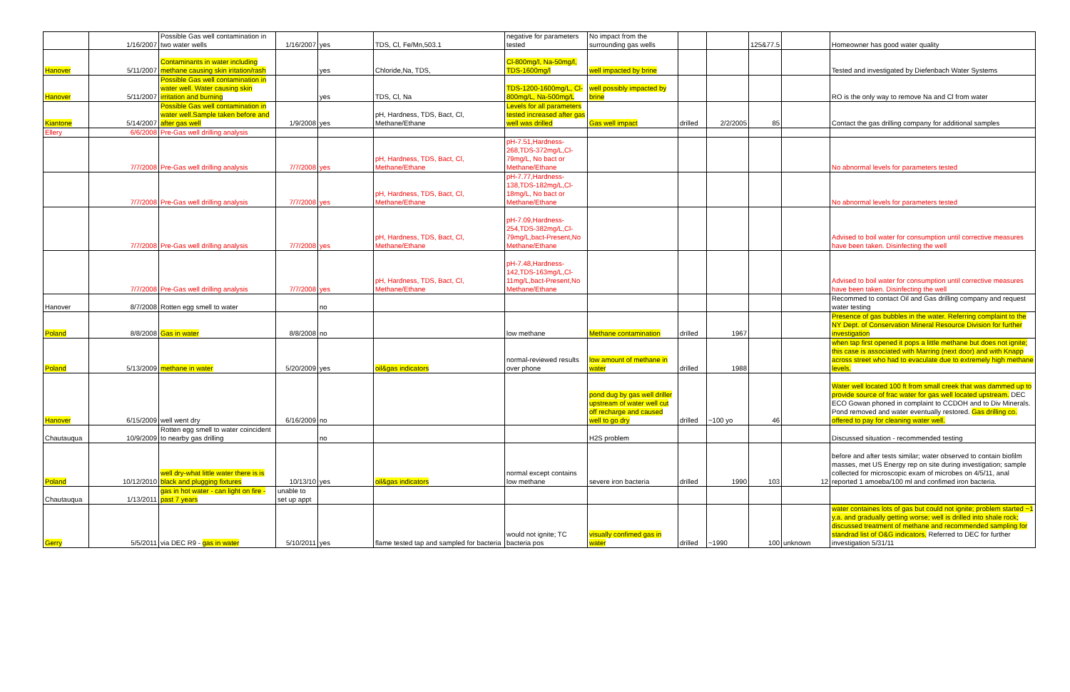| | 1/16/2007 | Possible Gas well contamination in two water wells | 1/16/2007 | yes | TDS, Cl, Fe/Mn,503.1 | negative for parameters tested | No impact from the surrounding gas wells | | | 125&77.5 | | Homeowner has good water quality |
| Hanover | 5/11/2007 | Contaminants in water including methane causing skin iritation/rash | | yes | Chloride,Na, TDS, | Cl-800mg/l, Na-50mg/l, TDS-1600mg/l | well impacted by brine | | | | | Tested and investigated by Diefenbach Water Systems |
| Hanover | 5/11/2007 | Possible Gas well contamination in water well. Water causing skin irritation and burning | | yes | TDS, Cl, Na | TDS-1200-1600mg/L, Cl-800mg/L, Na-500mg/L | well possibly impacted by brine | | | | | RO is the only way to remove Na and Cl from water |
| Kiantone | 5/14/2007 | Possible Gas well contamination in water well.Sample taken before and after gas well | 1/9/2008 | yes | pH, Hardness, TDS, Bact, Cl, Methane/Ethane | Levels for all parameters tested increased after gas well was drilled | Gas well impact | drilled | 2/2/2005 | 85 | | Contact the gas drilling company for additional samples |
| Ellery | 6/6/2008 | Pre-Gas well drilling analysis | | | | | | | | | | |
| | 7/7/2008 | Pre-Gas well drilling analysis | 7/7/2008 | yes | pH, Hardness, TDS, Bact, Cl, Methane/Ethane | pH-7.51,Hardness-268,TDS-372mg/L,Cl-79mg/L, No bact or Methane/Ethane | | | | | | No abnormal levels for parameters tested |
| | 7/7/2008 | Pre-Gas well drilling analysis | 7/7/2008 | yes | pH, Hardness, TDS, Bact, Cl, Methane/Ethane | pH-7.77,Hardness-138,TDS-182mg/L,Cl-18mg/L, No bact or Methane/Ethane | | | | | | No abnormal levels for parameters tested |
| | 7/7/2008 | Pre-Gas well drilling analysis | 7/7/2008 | yes | pH, Hardness, TDS, Bact, Cl, Methane/Ethane | pH-7.09,Hardness-254,TDS-382mg/L,Cl-79mg/L,bact-Present,No Methane/Ethane | | | | | | Advised to boil water for consumption until corrective measures have been taken. Disinfecting the well |
| | 7/7/2008 | Pre-Gas well drilling analysis | 7/7/2008 | yes | pH, Hardness, TDS, Bact, Cl, Methane/Ethane | pH-7.48,Hardness-142,TDS-163mg/L,Cl-11mg/L,bact-Present,No Methane/Ethane | | | | | | Advised to boil water for consumption until corrective measures have been taken. Disinfecting the well |
| Hanover | 8/7/2008 | Rotten egg smell to water | | no | | | | | | | | Recommed to contact Oil and Gas drilling company and request water testing |
| Poland | 8/8/2008 | Gas in water | 8/8/2008 | no | | low methane | Methane contamination | drilled | 1967 | | | Presence of gas bubbles in the water. Referring complaint to the NY Dept. of Conservation Mineral Resource Division for further investigation |
| Poland | 5/13/2009 | methane in water | 5/20/2009 | yes | oil&gas indicators | normal-reviewed results over phone | low amount of methane in water | drilled | 1988 | | | when tap first opened it pops a little methane but does not ignite; this case is associated with Marring (next door) and with Knapp across street who had to evaculate due to extremely high methane levels. |
| Hanover | 6/15/2009 | well went dry | 6/16/2009 | no | | | pond dug by gas well driller upstream of water well cut off recharge and caused well to go dry | drilled | ~100 yo | 46 | | Water well located 100 ft from small creek that was dammed up to provide source of frac water for gas well located upstream. DEC ECO Gowan phoned in complaint to CCDOH and to Div Minerals. Pond removed and water eventually restored. Gas drilling co. offered to pay for cleaning water well. |
| Chautauqua | 10/9/2009 | Rotten egg smell to water coincident to nearby gas drilling | | no | | | H2S problem | | | | | Discussed situation - recommended testing |
| Poland | 10/12/2010 | well dry-what little water there is is black and plugging fixtures | 10/13/10 | yes | oil&gas indicators | normal except contains low methane | severe iron bacteria | drilled | 1990 | 103 | 12 | before and after tests similar; water observed to contain biofilm masses, met US Energy rep on site during investigation; sample collected for microscopic exam of microbes on 4/5/11, anal reported 1 amoeba/100 ml and confimed iron bacteria. |
| Chautauqua | 1/13/2011 | gas in hot water - can light on fire - past 7 years | unable to set up appt | | | | | | | | | |
| Gerry | 5/5/2011 | via DEC R9 - gas in water | 5/10/2011 | yes | flame tested tap and sampled for bacteria | would not ignite; TC bacteria pos | visually confimed gas in water | drilled | ~1990 | 100 | unknown | water containes lots of gas but could not ignite; problem started ~1 y.a. and gradually getting worse; well is drilled into shale rock; discussed treatment of methane and recommended sampling for standrad list of O&G indicators. Referred to DEC for further investigation 5/31/11 |